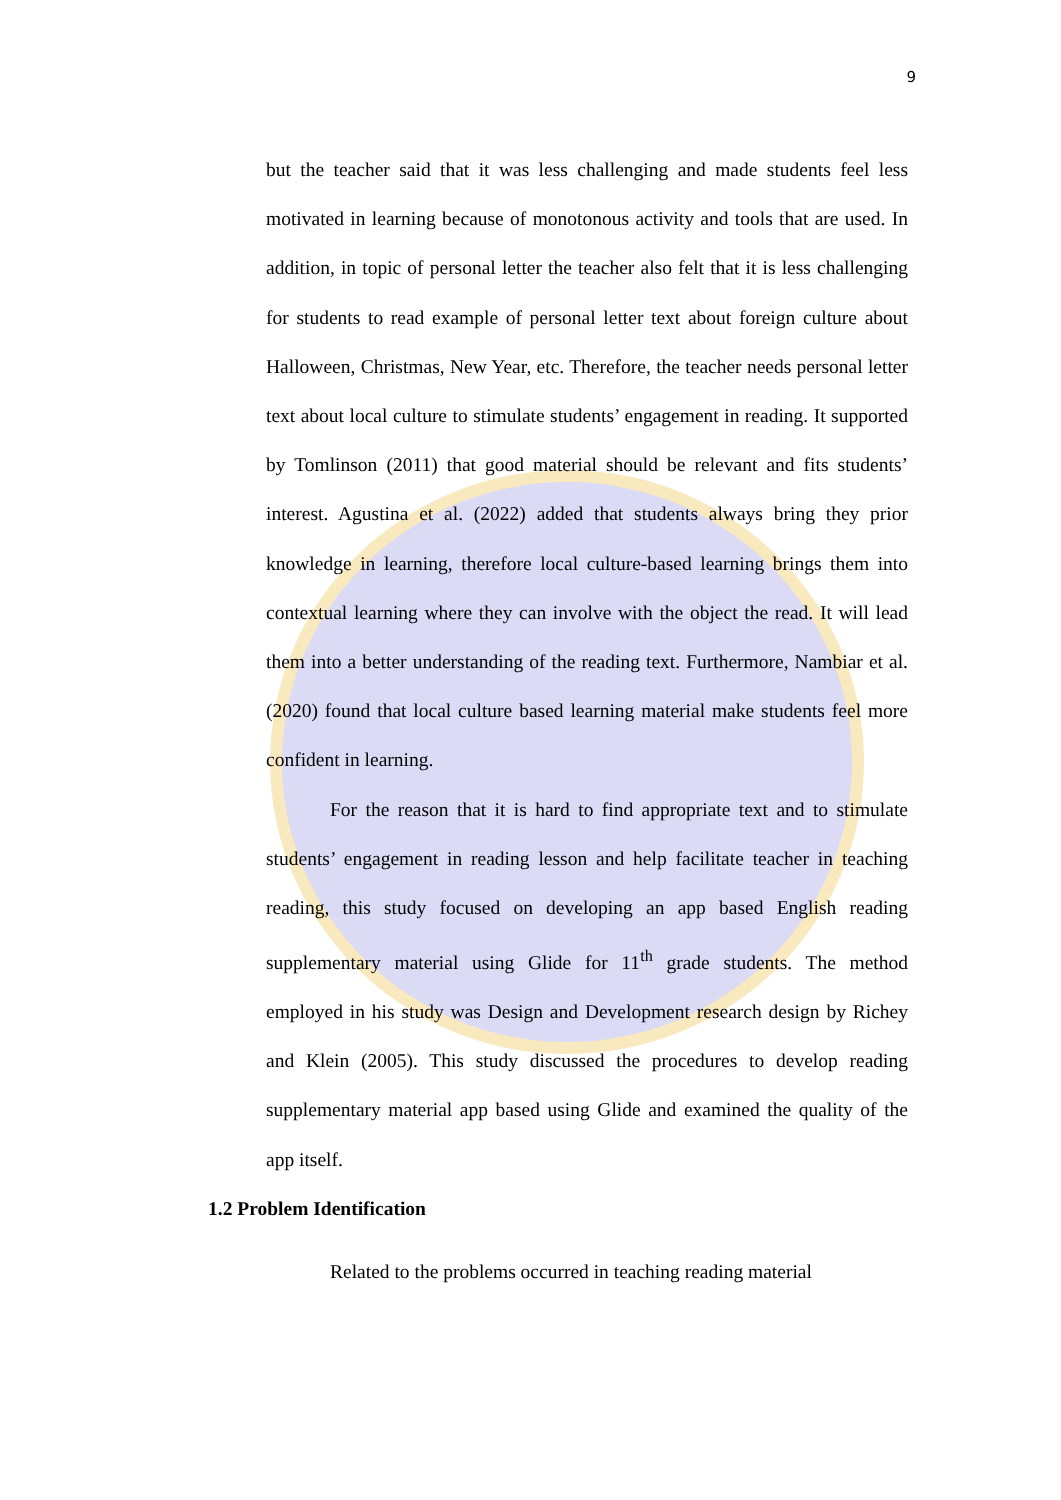9
but the teacher said that it was less challenging and made students feel less motivated in learning because of monotonous activity and tools that are used. In addition, in topic of personal letter the teacher also felt that it is less challenging for students to read example of personal letter text about foreign culture about Halloween, Christmas, New Year, etc. Therefore, the teacher needs personal letter text about local culture to stimulate students’ engagement in reading. It supported by Tomlinson (2011) that good material should be relevant and fits students’ interest. Agustina et al. (2022) added that students always bring they prior knowledge in learning, therefore local culture-based learning brings them into contextual learning where they can involve with the object the read. It will lead them into a better understanding of the reading text. Furthermore, Nambiar et al. (2020) found that local culture based learning material make students feel more confident in learning.
For the reason that it is hard to find appropriate text and to stimulate students’ engagement in reading lesson and help facilitate teacher in teaching reading, this study focused on developing an app based English reading supplementary material using Glide for 11<sup>th</sup> grade students. The method employed in his study was Design and Development research design by Richey and Klein (2005). This study discussed the procedures to develop reading supplementary material app based using Glide and examined the quality of the app itself.
1.2 Problem Identification
Related to the problems occurred in teaching reading material